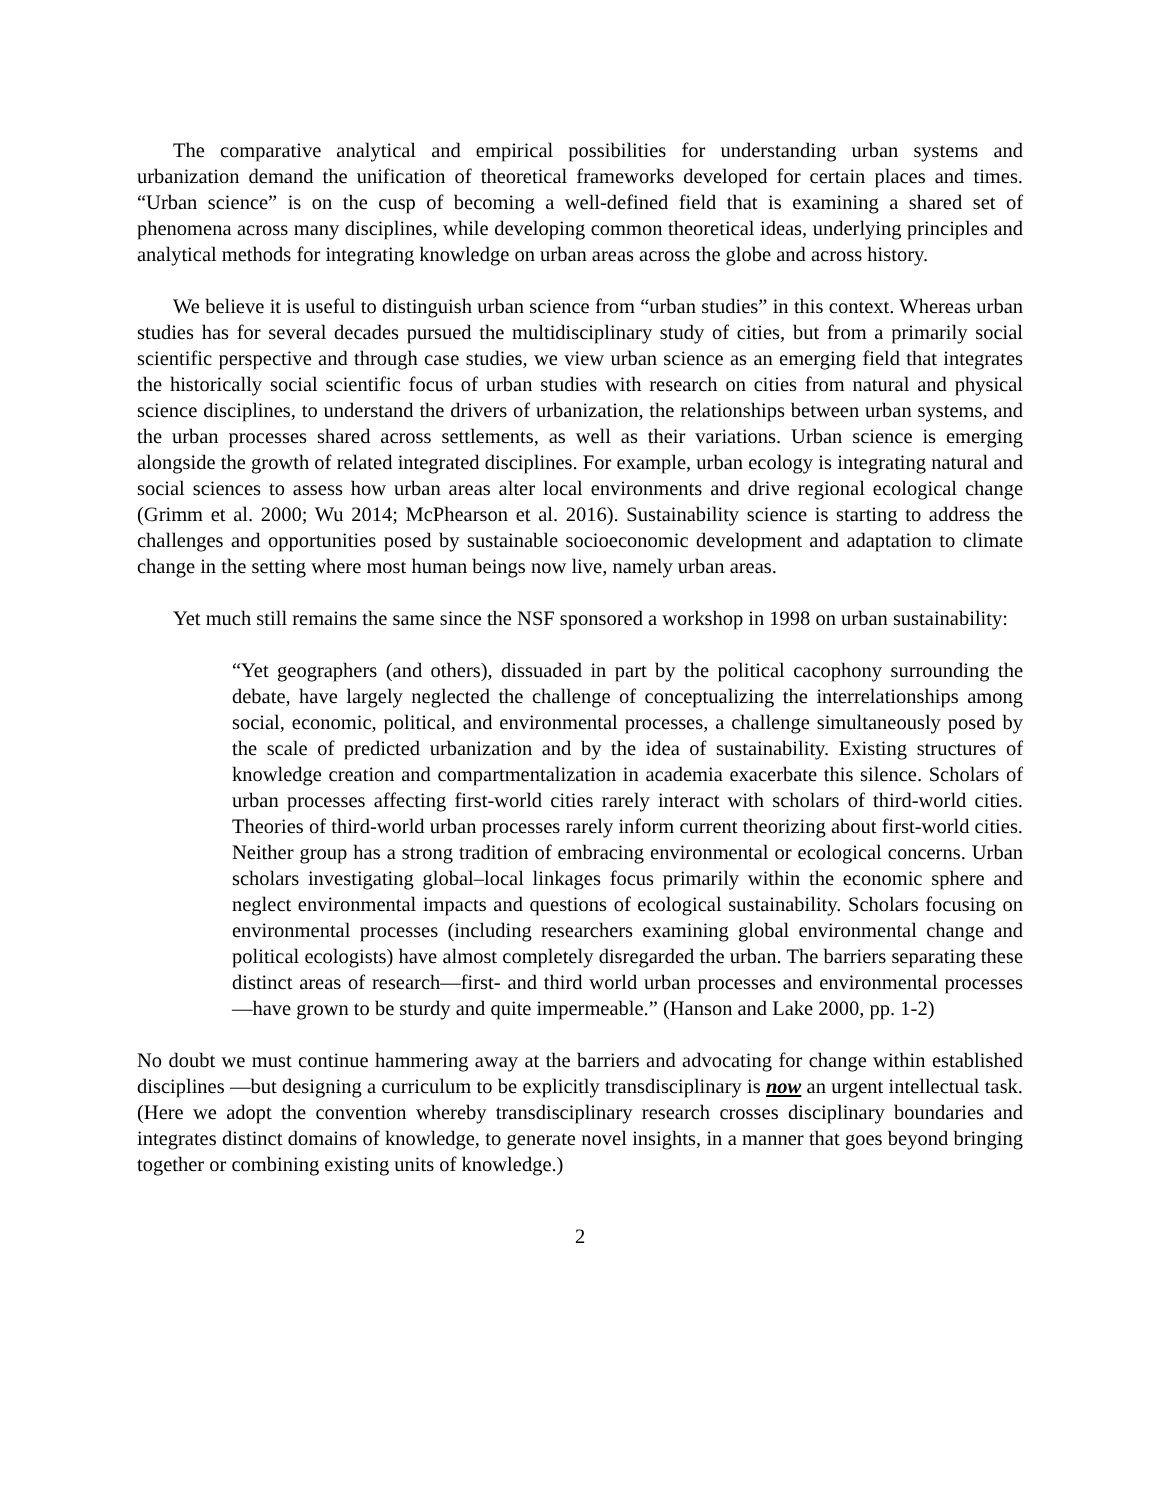The comparative analytical and empirical possibilities for understanding urban systems and urbanization demand the unification of theoretical frameworks developed for certain places and times. “Urban science” is on the cusp of becoming a well-defined field that is examining a shared set of phenomena across many disciplines, while developing common theoretical ideas, underlying principles and analytical methods for integrating knowledge on urban areas across the globe and across history.
We believe it is useful to distinguish urban science from “urban studies” in this context. Whereas urban studies has for several decades pursued the multidisciplinary study of cities, but from a primarily social scientific perspective and through case studies, we view urban science as an emerging field that integrates the historically social scientific focus of urban studies with research on cities from natural and physical science disciplines, to understand the drivers of urbanization, the relationships between urban systems, and the urban processes shared across settlements, as well as their variations. Urban science is emerging alongside the growth of related integrated disciplines. For example, urban ecology is integrating natural and social sciences to assess how urban areas alter local environments and drive regional ecological change (Grimm et al. 2000; Wu 2014; McPhearson et al. 2016). Sustainability science is starting to address the challenges and opportunities posed by sustainable socioeconomic development and adaptation to climate change in the setting where most human beings now live, namely urban areas.
Yet much still remains the same since the NSF sponsored a workshop in 1998 on urban sustainability:
“Yet geographers (and others), dissuaded in part by the political cacophony surrounding the debate, have largely neglected the challenge of conceptualizing the interrelationships among social, economic, political, and environmental processes, a challenge simultaneously posed by the scale of predicted urbanization and by the idea of sustainability. Existing structures of knowledge creation and compartmentalization in academia exacerbate this silence. Scholars of urban processes affecting first-world cities rarely interact with scholars of third-world cities. Theories of third-world urban processes rarely inform current theorizing about first-world cities. Neither group has a strong tradition of embracing environmental or ecological concerns. Urban scholars investigating global–local linkages focus primarily within the economic sphere and neglect environmental impacts and questions of ecological sustainability. Scholars focusing on environmental processes (including researchers examining global environmental change and political ecologists) have almost completely disregarded the urban. The barriers separating these distinct areas of research—first- and third world urban processes and environmental processes—have grown to be sturdy and quite impermeable.” (Hanson and Lake 2000, pp. 1-2)
No doubt we must continue hammering away at the barriers and advocating for change within established disciplines —but designing a curriculum to be explicitly transdisciplinary is now an urgent intellectual task. (Here we adopt the convention whereby transdisciplinary research crosses disciplinary boundaries and integrates distinct domains of knowledge, to generate novel insights, in a manner that goes beyond bringing together or combining existing units of knowledge.)
2